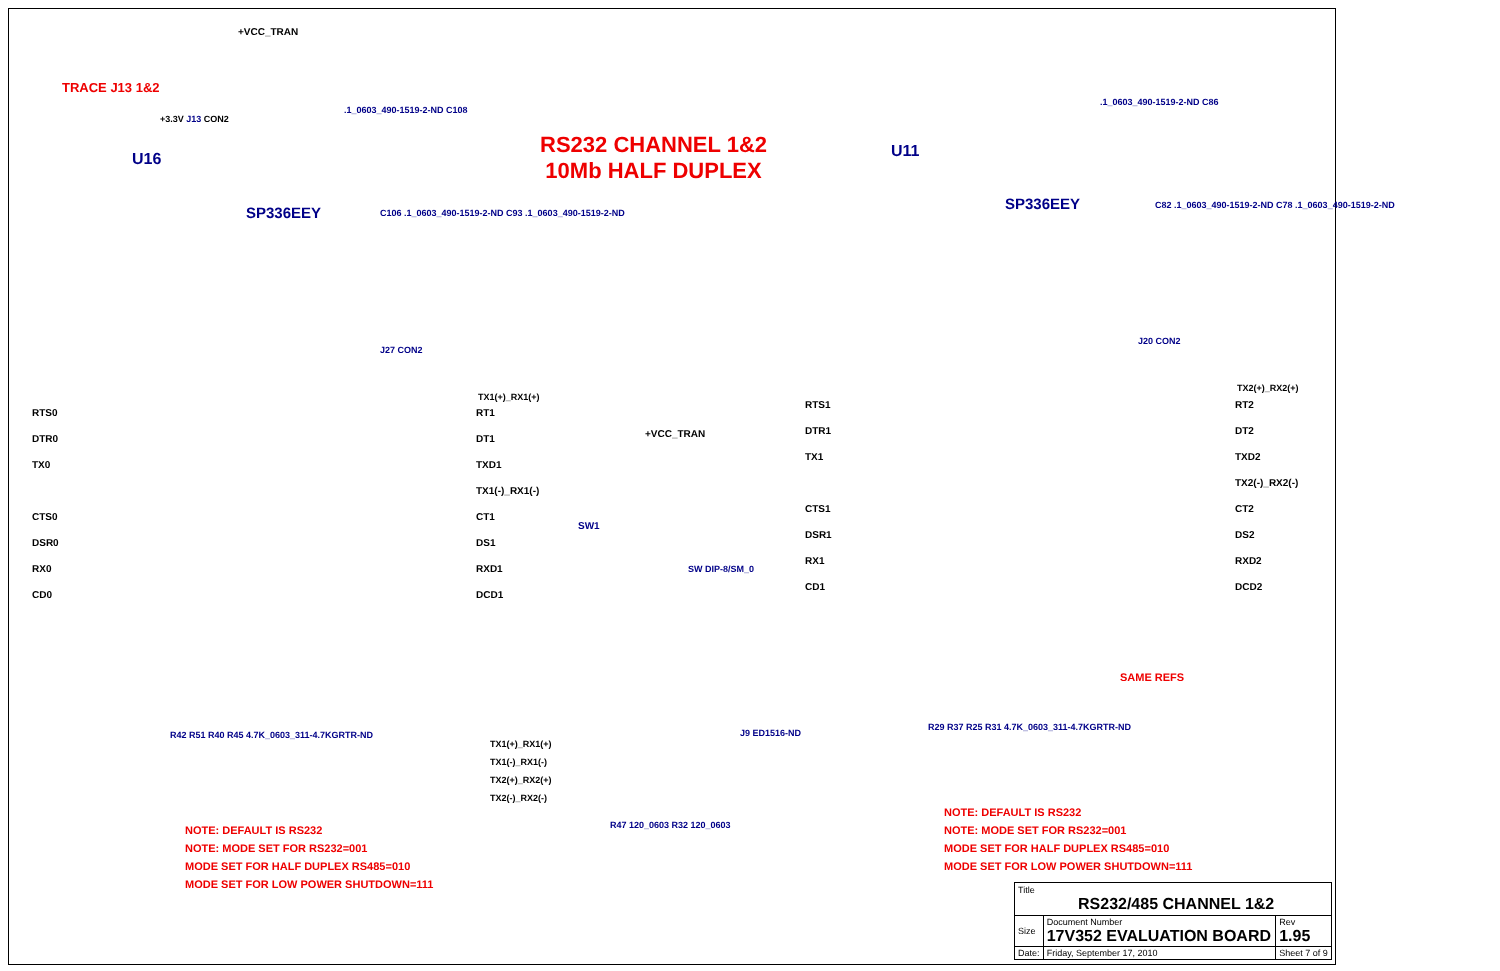RS232 CHANNEL 1&2
10Mb HALF DUPLEX
TRACE J13 1&2
U16
SP336EEY
U11
SP336EEY
+VCC_TRAN
+VCC_TRAN
+3.3V J13 CON2
.1_0603_490-1519-2-ND C108
.1_0603_490-1519-2-ND C86
RTS0
DTR0
TX0
CTS0
DSR0
RX0
CD0
RT1
DT1
TXD1
TX1(-)_RX1(-)
CT1
DS1
RXD1
DCD1
RTS1
DTR1
TX1
CTS1
DSR1
RX1
CD1
RT2
DT2
TXD2
TX2(-)_RX2(-)
CT2
DS2
RXD2
DCD2
TX1(+)_RX1(+)
TX2(+)_RX2(+)
C106 .1_0603_490-1519-2-ND C93 .1_0603_490-1519-2-ND
C82 .1_0603_490-1519-2-ND C78 .1_0603_490-1519-2-ND
J27 CON2
J20 CON2
SW1
SW DIP-8/SM_0
J9 ED1516-ND
TX1(+)_RX1(+)
TX1(-)_RX1(-)
TX2(+)_RX2(+)
TX2(-)_RX2(-)
R42 R51 R40 R45 4.7K_0603_311-4.7KGRTR-ND
R29 R37 R25 R31 4.7K_0603_311-4.7KGRTR-ND
R47 120_0603 R32 120_0603
SAME REFS
NOTE: DEFAULT IS RS232
NOTE: MODE SET FOR RS232=001
MODE SET FOR HALF DUPLEX RS485=010
MODE SET FOR LOW POWER SHUTDOWN=111
NOTE: DEFAULT IS RS232
NOTE: MODE SET FOR RS232=001
MODE SET FOR HALF DUPLEX RS485=010
MODE SET FOR LOW POWER SHUTDOWN=111
| Title RS232/485 CHANNEL 1&2 | | | |
| Size | Document Number 17V352 EVALUATION BOARD | | Rev 1.95 |
| Date: | Friday, September 17, 2010 | Sheet 7 of 9 | |